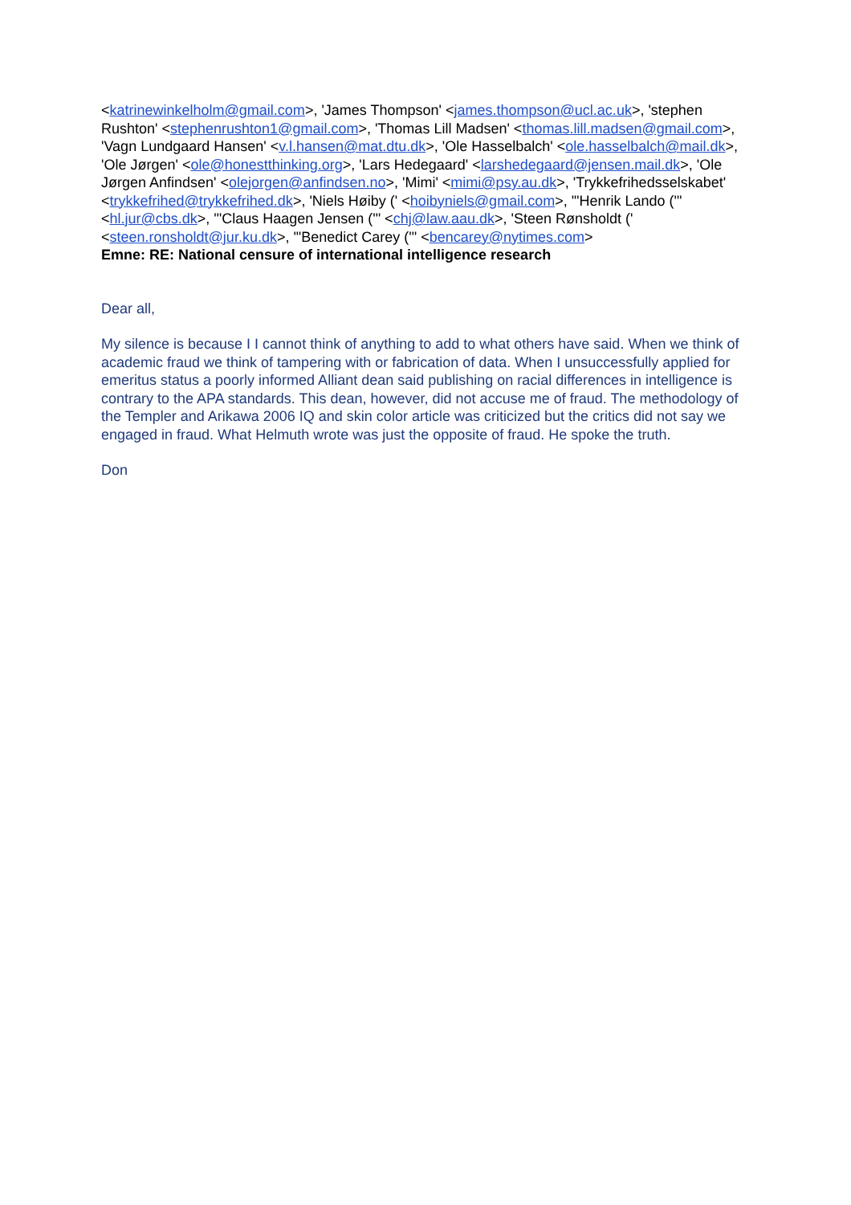<katrinewinkelholm@gmail.com>, 'James Thompson' <james.thompson@ucl.ac.uk>, 'stephen Rushton' <stephenrushton1@gmail.com>, 'Thomas Lill Madsen' <thomas.lill.madsen@gmail.com>, 'Vagn Lundgaard Hansen' <v.l.hansen@mat.dtu.dk>, 'Ole Hasselbalch' <ole.hasselbalch@mail.dk>, 'Ole Jørgen' <ole@honestthinking.org>, 'Lars Hedegaard' <larshedegaard@jensen.mail.dk>, 'Ole Jørgen Anfindsen' <olejorgen@anfindsen.no>, 'Mimi' <mimi@psy.au.dk>, 'Trykkefrihedsselskabet' <trykkefrihed@trykkefrihed.dk>, 'Niels Høiby (' <hoibyniels@gmail.com>, '"Henrik Lando ('" <hl.jur@cbs.dk>, '"Claus Haagen Jensen ('" <chj@law.aau.dk>, 'Steen Rønsholdt (' <steen.ronsholdt@jur.ku.dk>, '"Benedict Carey ('" <bencarey@nytimes.com>
Emne: RE: National censure of international intelligence research
Dear all,
My silence is because I I cannot think of anything to add to what others have said. When we think of academic fraud we think of tampering with or fabrication of data. When I unsuccessfully applied for emeritus status a poorly informed Alliant dean said publishing on racial differences in intelligence is contrary to the APA standards. This dean, however, did not accuse me of fraud. The methodology of the Templer and Arikawa 2006 IQ and skin color article was criticized but the critics did not say we engaged in fraud. What Helmuth wrote was just the opposite of fraud. He spoke the truth.
Don